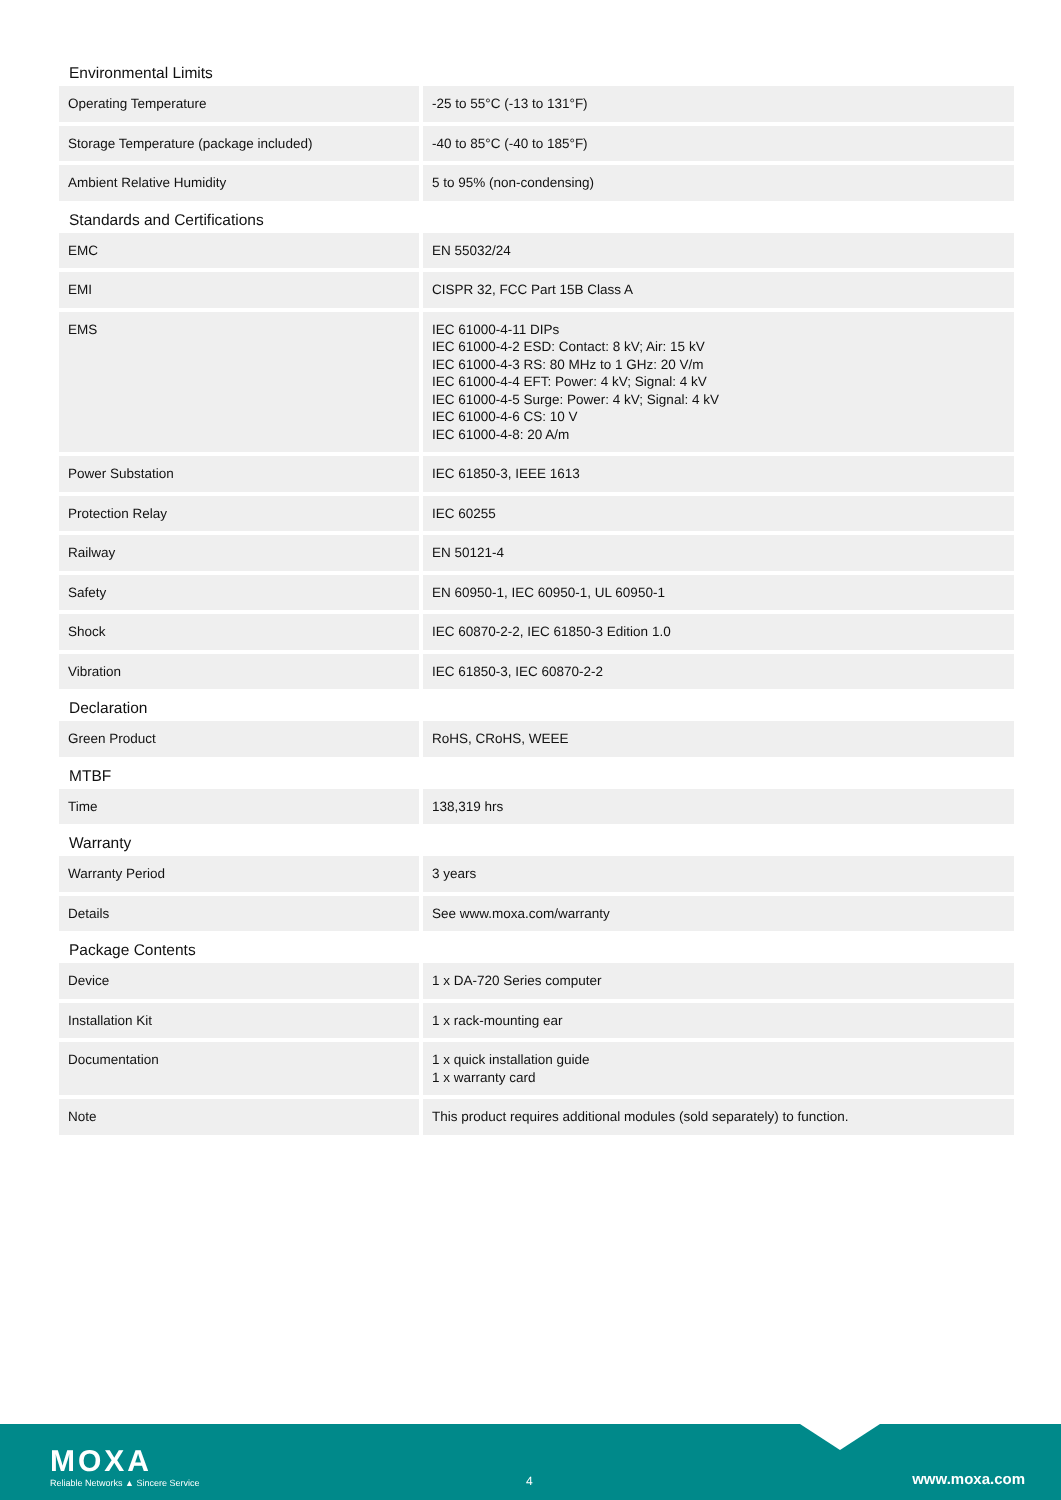Environmental Limits
| Operating Temperature | -25 to 55°C (-13 to 131°F) |
| Storage Temperature (package included) | -40 to 85°C (-40 to 185°F) |
| Ambient Relative Humidity | 5 to 95% (non-condensing) |
Standards and Certifications
| EMC | EN 55032/24 |
| EMI | CISPR 32, FCC Part 15B Class A |
| EMS | IEC 61000-4-11 DIPs IEC 61000-4-2 ESD: Contact: 8 kV; Air: 15 kV IEC 61000-4-3 RS: 80 MHz to 1 GHz: 20 V/m IEC 61000-4-4 EFT: Power: 4 kV; Signal: 4 kV IEC 61000-4-5 Surge: Power: 4 kV; Signal: 4 kV IEC 61000-4-6 CS: 10 V IEC 61000-4-8: 20 A/m |
| Power Substation | IEC 61850-3, IEEE 1613 |
| Protection Relay | IEC 60255 |
| Railway | EN 50121-4 |
| Safety | EN 60950-1, IEC 60950-1, UL 60950-1 |
| Shock | IEC 60870-2-2, IEC 61850-3 Edition 1.0 |
| Vibration | IEC 61850-3, IEC 60870-2-2 |
Declaration
| Green Product | RoHS, CRoHS, WEEE |
MTBF
| Time | 138,319 hrs |
Warranty
| Warranty Period | 3 years |
| Details | See www.moxa.com/warranty |
Package Contents
| Device | 1 x DA-720 Series computer |
| Installation Kit | 1 x rack-mounting ear |
| Documentation | 1 x quick installation guide 1 x warranty card |
| Note | This product requires additional modules (sold separately) to function. |
MOXA
Reliable Networks ▲ Sincere Service
4 www.moxa.com